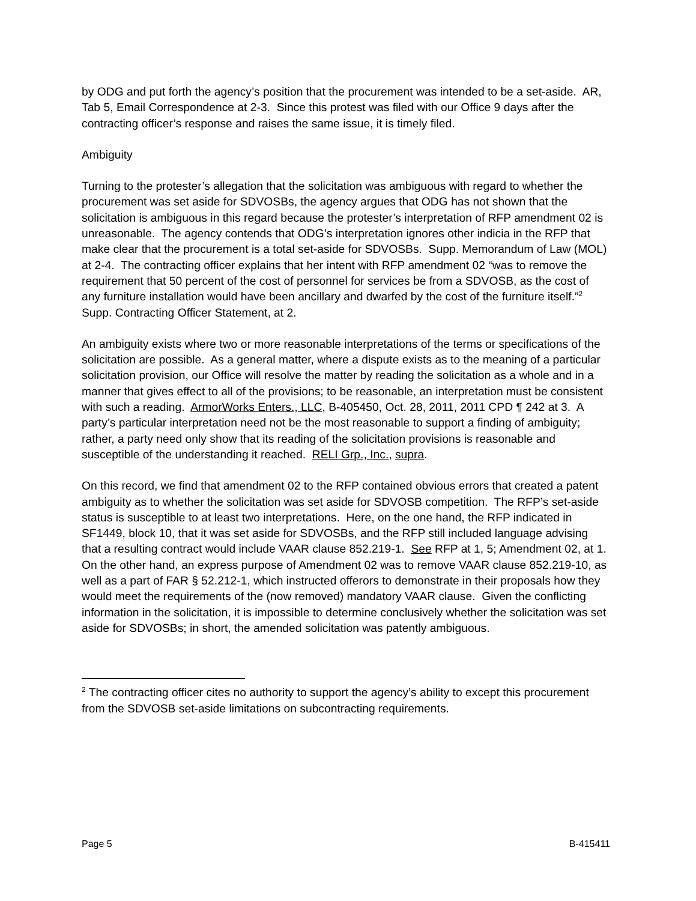by ODG and put forth the agency’s position that the procurement was intended to be a set-aside. AR, Tab 5, Email Correspondence at 2-3. Since this protest was filed with our Office 9 days after the contracting officer’s response and raises the same issue, it is timely filed.
Ambiguity
Turning to the protester’s allegation that the solicitation was ambiguous with regard to whether the procurement was set aside for SDVOSBs, the agency argues that ODG has not shown that the solicitation is ambiguous in this regard because the protester’s interpretation of RFP amendment 02 is unreasonable. The agency contends that ODG’s interpretation ignores other indicia in the RFP that make clear that the procurement is a total set-aside for SDVOSBs. Supp. Memorandum of Law (MOL) at 2-4. The contracting officer explains that her intent with RFP amendment 02 “was to remove the requirement that 50 percent of the cost of personnel for services be from a SDVOSB, as the cost of any furniture installation would have been ancillary and dwarfed by the cost of the furniture itself.”<sup>2</sup> Supp. Contracting Officer Statement, at 2.
An ambiguity exists where two or more reasonable interpretations of the terms or specifications of the solicitation are possible. As a general matter, where a dispute exists as to the meaning of a particular solicitation provision, our Office will resolve the matter by reading the solicitation as a whole and in a manner that gives effect to all of the provisions; to be reasonable, an interpretation must be consistent with such a reading. ArmorWorks Enters., LLC, B-405450, Oct. 28, 2011, 2011 CPD ¶ 242 at 3. A party’s particular interpretation need not be the most reasonable to support a finding of ambiguity; rather, a party need only show that its reading of the solicitation provisions is reasonable and susceptible of the understanding it reached. RELI Grp., Inc., supra.
On this record, we find that amendment 02 to the RFP contained obvious errors that created a patent ambiguity as to whether the solicitation was set aside for SDVOSB competition. The RFP’s set-aside status is susceptible to at least two interpretations. Here, on the one hand, the RFP indicated in SF1449, block 10, that it was set aside for SDVOSBs, and the RFP still included language advising that a resulting contract would include VAAR clause 852.219-1. See RFP at 1, 5; Amendment 02, at 1. On the other hand, an express purpose of Amendment 02 was to remove VAAR clause 852.219-10, as well as a part of FAR § 52.212-1, which instructed offerors to demonstrate in their proposals how they would meet the requirements of the (now removed) mandatory VAAR clause. Given the conflicting information in the solicitation, it is impossible to determine conclusively whether the solicitation was set aside for SDVOSBs; in short, the amended solicitation was patently ambiguous.
<sup>2</sup> The contracting officer cites no authority to support the agency’s ability to except this procurement from the SDVOSB set-aside limitations on subcontracting requirements.
Page 5 B-415411